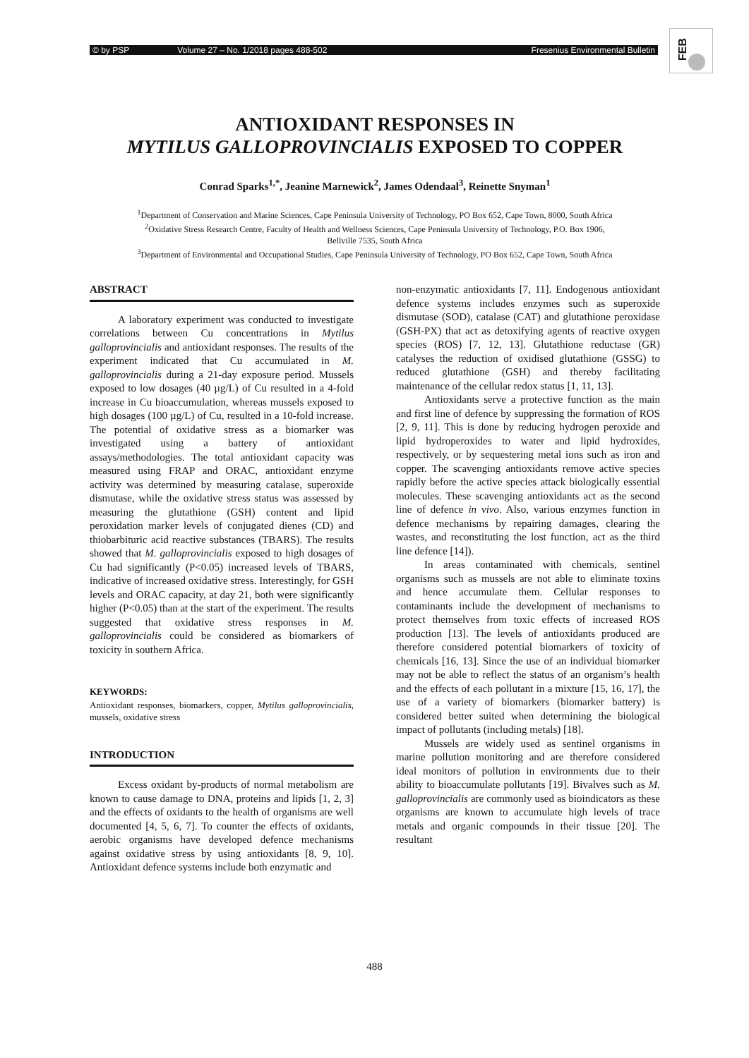© by PSP Volume 27 – No. 1/2018 pages 488-502 Fresenius Environmental Bulletin
FEB
ANTIOXIDANT RESPONSES IN
MYTILUS GALLOPROVINCIALIS EXPOSED TO COPPER
Conrad Sparks<sup>1,*</sup>, Jeanine Marnewick<sup>2</sup>, James Odendaal<sup>3</sup>, Reinette Snyman<sup>1</sup>
<sup>1</sup> Department of Conservation and Marine Sciences, Cape Peninsula University of Technology, PO Box 652, Cape Town, 8000, South Africa
<sup>2</sup> Oxidative Stress Research Centre, Faculty of Health and Wellness Sciences, Cape Peninsula University of Technology, P.O. Box 1906,
Bellville 7535, South Africa
<sup>3</sup> Department of Environmental and Occupational Studies, Cape Peninsula University of Technology, PO Box 652, Cape Town, South Africa
ABSTRACT
A laboratory experiment was conducted to investigate correlations between Cu concentrations in Mytilus galloprovincialis and antioxidant responses. The results of the experiment indicated that Cu accumulated in M. galloprovincialis during a 21-day exposure period. Mussels exposed to low dosages (40 µg/L) of Cu resulted in a 4-fold increase in Cu bioaccumulation, whereas mussels exposed to high dosages (100 µg/L) of Cu, resulted in a 10-fold increase. The potential of oxidative stress as a biomarker was investigated using a battery of antioxidant assays/methodologies. The total antioxidant capacity was measured using FRAP and ORAC, antioxidant enzyme activity was determined by measuring catalase, superoxide dismutase, while the oxidative stress status was assessed by measuring the glutathione (GSH) content and lipid peroxidation marker levels of conjugated dienes (CD) and thiobarbituric acid reactive substances (TBARS). The results showed that M. galloprovincialis exposed to high dosages of Cu had significantly (P<0.05) increased levels of TBARS, indicative of increased oxidative stress. Interestingly, for GSH levels and ORAC capacity, at day 21, both were significantly higher (P<0.05) than at the start of the experiment. The results suggested that oxidative stress responses in M. galloprovincialis could be considered as biomarkers of toxicity in southern Africa.
KEYWORDS:
Antioxidant responses, biomarkers, copper, Mytilus galloprovincialis, mussels, oxidative stress
INTRODUCTION
Excess oxidant by-products of normal metabolism are known to cause damage to DNA, proteins and lipids [1, 2, 3] and the effects of oxidants to the health of organisms are well documented [4, 5, 6, 7]. To counter the effects of oxidants, aerobic organisms have developed defence mechanisms against oxidative stress by using antioxidants [8, 9, 10]. Antioxidant defence systems include both enzymatic and
non-enzymatic antioxidants [7, 11]. Endogenous antioxidant defence systems includes enzymes such as superoxide dismutase (SOD), catalase (CAT) and glutathione peroxidase (GSH-PX) that act as detoxifying agents of reactive oxygen species (ROS) [7, 12, 13]. Glutathione reductase (GR) catalyses the reduction of oxidised glutathione (GSSG) to reduced glutathione (GSH) and thereby facilitating maintenance of the cellular redox status [1, 11, 13].
Antioxidants serve a protective function as the main and first line of defence by suppressing the formation of ROS [2, 9, 11]. This is done by reducing hydrogen peroxide and lipid hydroperoxides to water and lipid hydroxides, respectively, or by sequestering metal ions such as iron and copper. The scavenging antioxidants remove active species rapidly before the active species attack biologically essential molecules. These scavenging antioxidants act as the second line of defence in vivo. Also, various enzymes function in defence mechanisms by repairing damages, clearing the wastes, and reconstituting the lost function, act as the third line defence [14]).
In areas contaminated with chemicals, sentinel organisms such as mussels are not able to eliminate toxins and hence accumulate them. Cellular responses to contaminants include the development of mechanisms to protect themselves from toxic effects of increased ROS production [13]. The levels of antioxidants produced are therefore considered potential biomarkers of toxicity of chemicals [16, 13]. Since the use of an individual biomarker may not be able to reflect the status of an organism’s health and the effects of each pollutant in a mixture [15, 16, 17], the use of a variety of biomarkers (biomarker battery) is considered better suited when determining the biological impact of pollutants (including metals) [18].
Mussels are widely used as sentinel organisms in marine pollution monitoring and are therefore considered ideal monitors of pollution in environments due to their ability to bioaccumulate pollutants [19]. Bivalves such as M. galloprovincialis are commonly used as bioindicators as these organisms are known to accumulate high levels of trace metals and organic compounds in their tissue [20]. The resultant
488